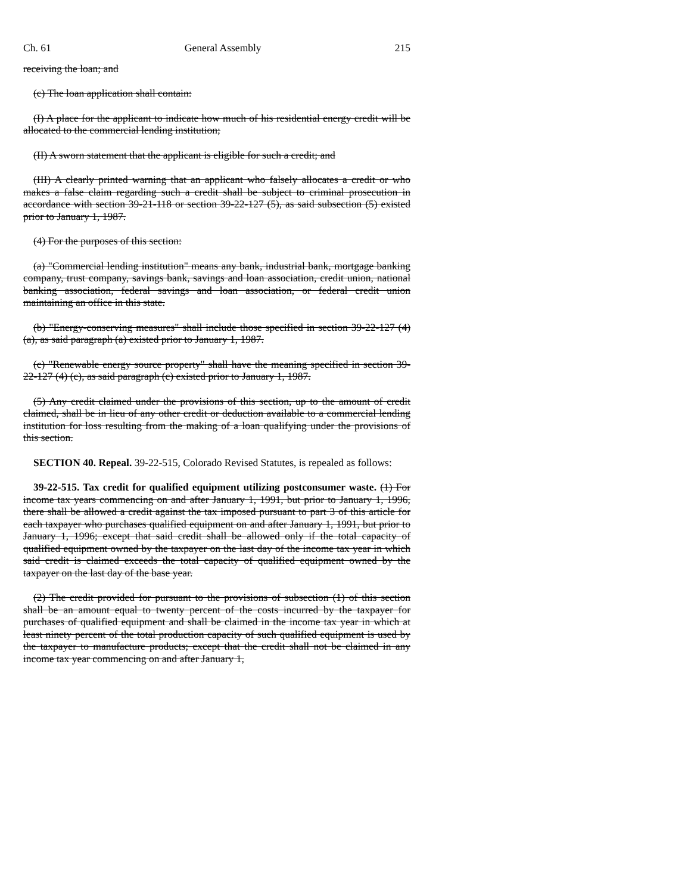Ch. 61 General Assembly 215
receiving the loan; and
(c) The loan application shall contain:
(I) A place for the applicant to indicate how much of his residential energy credit will be allocated to the commercial lending institution;
(II) A sworn statement that the applicant is eligible for such a credit; and
(III) A clearly printed warning that an applicant who falsely allocates a credit or who makes a false claim regarding such a credit shall be subject to criminal prosecution in accordance with section 39-21-118 or section 39-22-127 (5), as said subsection (5) existed prior to January 1, 1987.
(4) For the purposes of this section:
(a) "Commercial lending institution" means any bank, industrial bank, mortgage banking company, trust company, savings bank, savings and loan association, credit union, national banking association, federal savings and loan association, or federal credit union maintaining an office in this state.
(b) "Energy-conserving measures" shall include those specified in section 39-22-127 (4) (a), as said paragraph (a) existed prior to January 1, 1987.
(c) "Renewable energy source property" shall have the meaning specified in section 39-22-127 (4) (c), as said paragraph (c) existed prior to January 1, 1987.
(5) Any credit claimed under the provisions of this section, up to the amount of credit claimed, shall be in lieu of any other credit or deduction available to a commercial lending institution for loss resulting from the making of a loan qualifying under the provisions of this section.
SECTION 40. Repeal. 39-22-515, Colorado Revised Statutes, is repealed as follows:
39-22-515. Tax credit for qualified equipment utilizing postconsumer waste. (1) For income tax years commencing on and after January 1, 1991, but prior to January 1, 1996, there shall be allowed a credit against the tax imposed pursuant to part 3 of this article for each taxpayer who purchases qualified equipment on and after January 1, 1991, but prior to January 1, 1996; except that said credit shall be allowed only if the total capacity of qualified equipment owned by the taxpayer on the last day of the income tax year in which said credit is claimed exceeds the total capacity of qualified equipment owned by the taxpayer on the last day of the base year.
(2) The credit provided for pursuant to the provisions of subsection (1) of this section shall be an amount equal to twenty percent of the costs incurred by the taxpayer for purchases of qualified equipment and shall be claimed in the income tax year in which at least ninety percent of the total production capacity of such qualified equipment is used by the taxpayer to manufacture products; except that the credit shall not be claimed in any income tax year commencing on and after January 1,